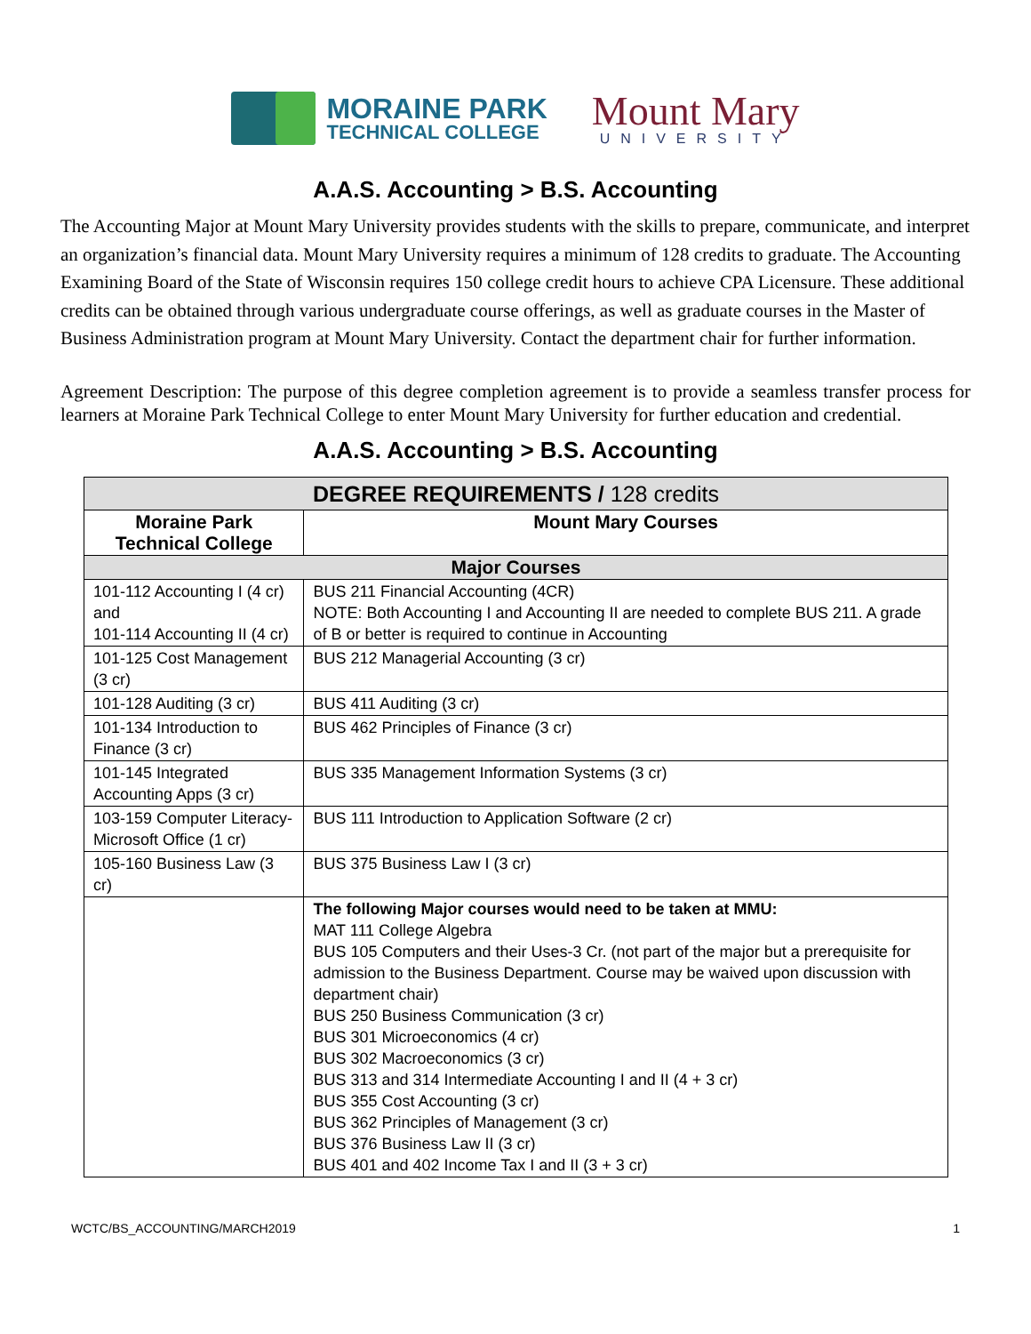MORAINE PARK
TECHNICAL COLLEGE
Mount Mary
UNIVERSITY
A.A.S. Accounting > B.S. Accounting
The Accounting Major at Mount Mary University provides students with the skills to prepare, communicate, and interpret an organization’s financial data. Mount Mary University requires a minimum of 128 credits to graduate. The Accounting Examining Board of the State of Wisconsin requires 150 college credit hours to achieve CPA Licensure. These additional credits can be obtained through various undergraduate course offerings, as well as graduate courses in the Master of Business Administration program at Mount Mary University. Contact the department chair for further information.
Agreement Description: The purpose of this degree completion agreement is to provide a seamless transfer process for learners at Moraine Park Technical College to enter Mount Mary University for further education and credential.
A.A.S. Accounting > B.S. Accounting
| DEGREE REQUIREMENTS / 128 credits | |
| --- | --- |
| Moraine Park Technical College | Mount Mary Courses |
| Major Courses | |
| 101-112 Accounting I (4 cr) and 101-114 Accounting II (4 cr) | BUS 211 Financial Accounting (4CR) NOTE: Both Accounting I and Accounting II are needed to complete BUS 211. A grade of B or better is required to continue in Accounting |
| 101-125 Cost Management (3 cr) | BUS 212 Managerial Accounting (3 cr) |
| 101-128 Auditing (3 cr) | BUS 411 Auditing (3 cr) |
| 101-134 Introduction to Finance (3 cr) | BUS 462 Principles of Finance (3 cr) |
| 101-145 Integrated Accounting Apps (3 cr) | BUS 335 Management Information Systems (3 cr) |
| 103-159 Computer Literacy-Microsoft Office (1 cr) | BUS 111 Introduction to Application Software (2 cr) |
| 105-160 Business Law (3 cr) | BUS 375 Business Law I (3 cr) |
| | The following Major courses would need to be taken at MMU: MAT 111 College Algebra BUS 105 Computers and their Uses-3 Cr. (not part of the major but a prerequisite for admission to the Business Department. Course may be waived upon discussion with department chair) BUS 250 Business Communication (3 cr) BUS 301 Microeconomics (4 cr) BUS 302 Macroeconomics (3 cr) BUS 313 and 314 Intermediate Accounting I and II (4 + 3 cr) BUS 355 Cost Accounting (3 cr) BUS 362 Principles of Management (3 cr) BUS 376 Business Law II (3 cr) BUS 401 and 402 Income Tax I and II (3 + 3 cr) |
WCTC/BS_ACCOUNTING/MARCH2019 1